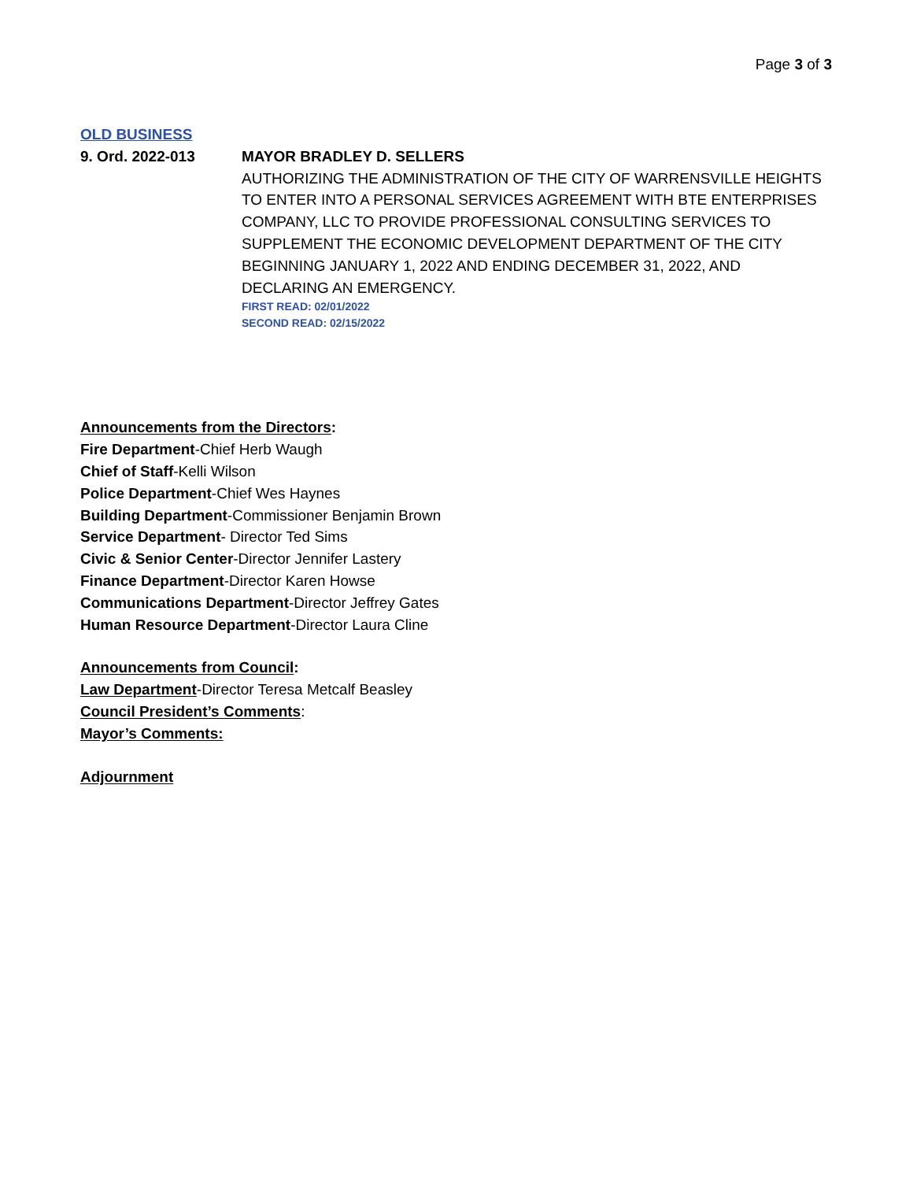Page 3 of 3
OLD BUSINESS
9. Ord. 2022-013 MAYOR BRADLEY D. SELLERS
AUTHORIZING THE ADMINISTRATION OF THE CITY OF WARRENSVILLE HEIGHTS TO ENTER INTO A PERSONAL SERVICES AGREEMENT WITH BTE ENTERPRISES COMPANY, LLC TO PROVIDE PROFESSIONAL CONSULTING SERVICES TO SUPPLEMENT THE ECONOMIC DEVELOPMENT DEPARTMENT OF THE CITY BEGINNING JANUARY 1, 2022 AND ENDING DECEMBER 31, 2022, AND DECLARING AN EMERGENCY.
FIRST READ: 02/01/2022
SECOND READ: 02/15/2022
Announcements from the Directors:
Fire Department-Chief Herb Waugh
Chief of Staff-Kelli Wilson
Police Department-Chief Wes Haynes
Building Department-Commissioner Benjamin Brown
Service Department- Director Ted Sims
Civic & Senior Center-Director Jennifer Lastery
Finance Department-Director Karen Howse
Communications Department-Director Jeffrey Gates
Human Resource Department-Director Laura Cline
Announcements from Council:
Law Department-Director Teresa Metcalf Beasley
Council President’s Comments:
Mayor’s Comments:
Adjournment